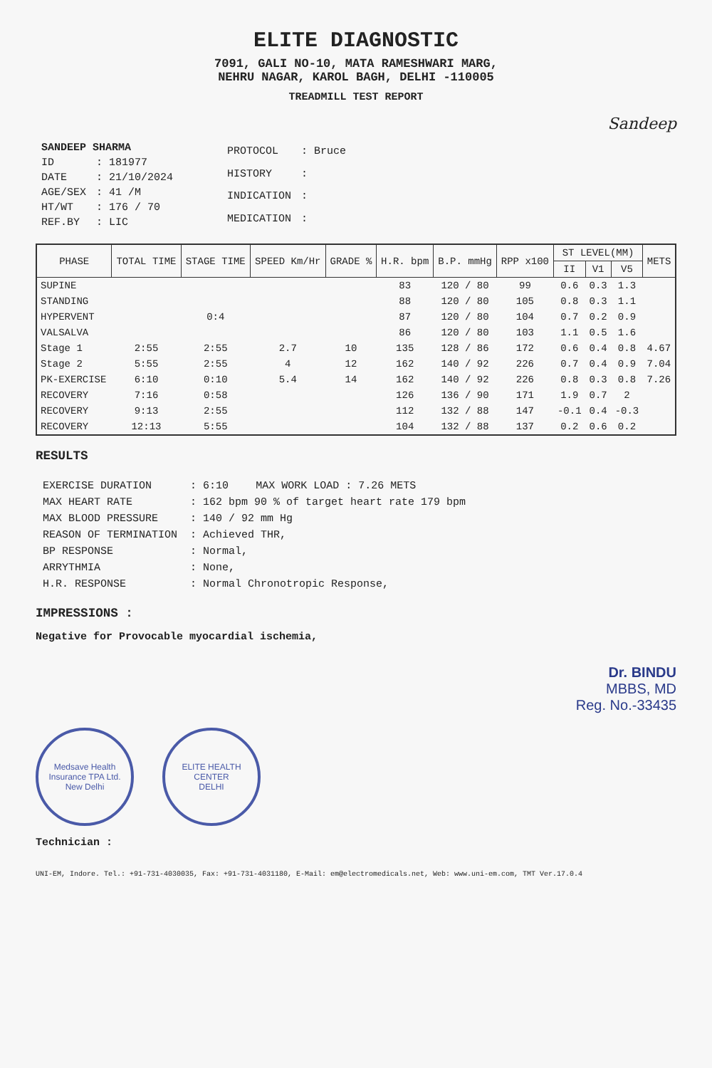ELITE DIAGNOSTIC
7091, GALI NO-10, MATA RAMESHWARI MARG,
NEHRU NAGAR, KAROL BAGH, DELHI -110005
TREADMILL TEST REPORT
Sandeep
| SANDEEP SHARMA | |
| ID | : 181977 |
| DATE | : 21/10/2024 |
| AGE/SEX | : 41 /M |
| HT/WT | : 176 / 70 |
| REF.BY | : LIC |
| PROTOCOL | : Bruce |
| HISTORY | : |
| INDICATION | : |
| MEDICATION | : |
| PHASE | TOTAL TIME | STAGE TIME | SPEED Km/Hr | GRADE % | H.R. bpm | B.P. mmHg | RPP x100 | ST LEVEL(MM) | | | METS |
| --- | --- | --- | --- | --- | --- | --- | --- | --- | --- | --- | --- |
| | | | | | | | | II | V1 | V5 | |
| SUPINE | | | | | 83 | 120 / 80 | 99 | 0.6 | 0.3 | 1.3 | |
| STANDING | | | | | 88 | 120 / 80 | 105 | 0.8 | 0.3 | 1.1 | |
| HYPERVENT | | 0:4 | | | 87 | 120 / 80 | 104 | 0.7 | 0.2 | 0.9 | |
| VALSALVA | | | | | 86 | 120 / 80 | 103 | 1.1 | 0.5 | 1.6 | |
| Stage 1 | 2:55 | 2:55 | 2.7 | 10 | 135 | 128 / 86 | 172 | 0.6 | 0.4 | 0.8 | 4.67 |
| Stage 2 | 5:55 | 2:55 | 4 | 12 | 162 | 140 / 92 | 226 | 0.7 | 0.4 | 0.9 | 7.04 |
| PK-EXERCISE | 6:10 | 0:10 | 5.4 | 14 | 162 | 140 / 92 | 226 | 0.8 | 0.3 | 0.8 | 7.26 |
| RECOVERY | 7:16 | 0:58 | | | 126 | 136 / 90 | 171 | 1.9 | 0.7 | 2 | |
| RECOVERY | 9:13 | 2:55 | | | 112 | 132 / 88 | 147 | -0.1 | 0.4 | -0.3 | |
| RECOVERY | 12:13 | 5:55 | | | 104 | 132 / 88 | 137 | 0.2 | 0.6 | 0.2 | |
RESULTS
| EXERCISE DURATION | : 6:10 | MAX WORK LOAD : 7.26 METS |
| MAX HEART RATE | : 162 bpm 90 % of target heart rate 179 bpm | |
| MAX BLOOD PRESSURE | : 140 / 92 mm Hg | |
| REASON OF TERMINATION | : Achieved THR, | |
| BP RESPONSE | : Normal, | |
| ARRYTHMIA | : None, | |
| H.R. RESPONSE | : Normal Chronotropic Response, | |
IMPRESSIONS :
Negative for Provocable myocardial ischemia,
Dr. BINDU
MBBS, MD
Reg. No.-33435
Medsave Health Insurance TPA Ltd.
New Delhi
ELITE HEALTH CENTER
DELHI
Technician :
UNI-EM, Indore. Tel.: +91-731-4030035, Fax: +91-731-4031180, E-Mail: em@electromedicals.net, Web: www.uni-em.com, TMT Ver.17.0.4